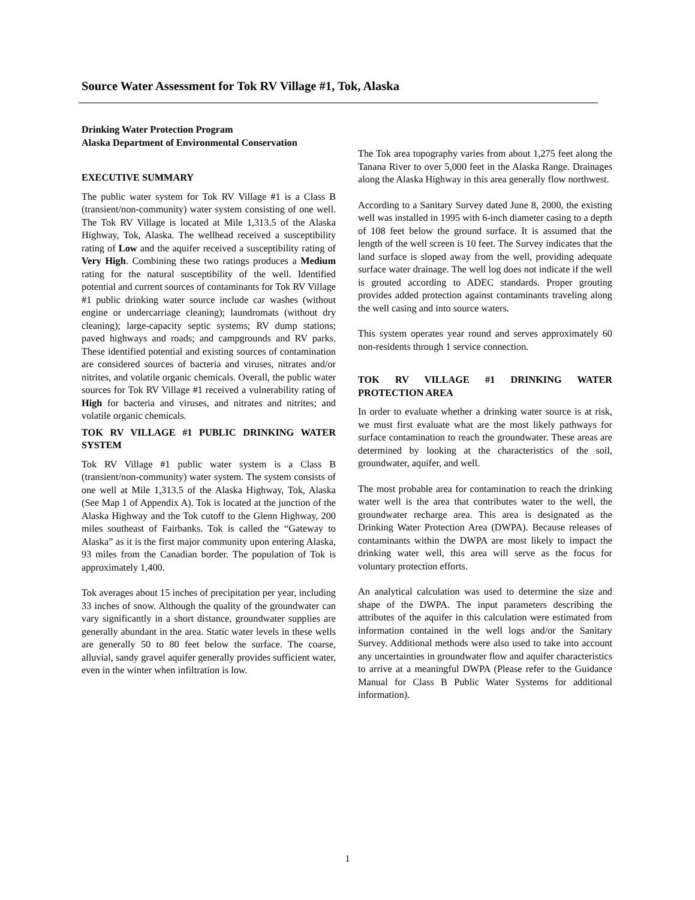Source Water Assessment for Tok RV Village #1, Tok, Alaska
Drinking Water Protection Program
Alaska Department of Environmental Conservation
EXECUTIVE SUMMARY
The public water system for Tok RV Village #1 is a Class B (transient/non-community) water system consisting of one well. The Tok RV Village is located at Mile 1,313.5 of the Alaska Highway, Tok, Alaska. The wellhead received a susceptibility rating of Low and the aquifer received a susceptibility rating of Very High. Combining these two ratings produces a Medium rating for the natural susceptibility of the well. Identified potential and current sources of contaminants for Tok RV Village #1 public drinking water source include car washes (without engine or undercarriage cleaning); laundromats (without dry cleaning); large-capacity septic systems; RV dump stations; paved highways and roads; and campgrounds and RV parks. These identified potential and existing sources of contamination are considered sources of bacteria and viruses, nitrates and/or nitrites, and volatile organic chemicals. Overall, the public water sources for Tok RV Village #1 received a vulnerability rating of High for bacteria and viruses, and nitrates and nitrites; and volatile organic chemicals.
TOK RV VILLAGE #1 PUBLIC DRINKING WATER SYSTEM
Tok RV Village #1 public water system is a Class B (transient/non-community) water system. The system consists of one well at Mile 1,313.5 of the Alaska Highway, Tok, Alaska (See Map 1 of Appendix A). Tok is located at the junction of the Alaska Highway and the Tok cutoff to the Glenn Highway, 200 miles southeast of Fairbanks. Tok is called the “Gateway to Alaska” as it is the first major community upon entering Alaska, 93 miles from the Canadian border. The population of Tok is approximately 1,400.
Tok averages about 15 inches of precipitation per year, including 33 inches of snow. Although the quality of the groundwater can vary significantly in a short distance, groundwater supplies are generally abundant in the area. Static water levels in these wells are generally 50 to 80 feet below the surface. The coarse, alluvial, sandy gravel aquifer generally provides sufficient water, even in the winter when infiltration is low.
The Tok area topography varies from about 1,275 feet along the Tanana River to over 5,000 feet in the Alaska Range. Drainages along the Alaska Highway in this area generally flow northwest.
According to a Sanitary Survey dated June 8, 2000, the existing well was installed in 1995 with 6-inch diameter casing to a depth of 108 feet below the ground surface. It is assumed that the length of the well screen is 10 feet. The Survey indicates that the land surface is sloped away from the well, providing adequate surface water drainage. The well log does not indicate if the well is grouted according to ADEC standards. Proper grouting provides added protection against contaminants traveling along the well casing and into source waters.
This system operates year round and serves approximately 60 non-residents through 1 service connection.
TOK RV VILLAGE #1 DRINKING WATER PROTECTION AREA
In order to evaluate whether a drinking water source is at risk, we must first evaluate what are the most likely pathways for surface contamination to reach the groundwater. These areas are determined by looking at the characteristics of the soil, groundwater, aquifer, and well.
The most probable area for contamination to reach the drinking water well is the area that contributes water to the well, the groundwater recharge area. This area is designated as the Drinking Water Protection Area (DWPA). Because releases of contaminants within the DWPA are most likely to impact the drinking water well, this area will serve as the focus for voluntary protection efforts.
An analytical calculation was used to determine the size and shape of the DWPA. The input parameters describing the attributes of the aquifer in this calculation were estimated from information contained in the well logs and/or the Sanitary Survey. Additional methods were also used to take into account any uncertainties in groundwater flow and aquifer characteristics to arrive at a meaningful DWPA (Please refer to the Guidance Manual for Class B Public Water Systems for additional information).
1